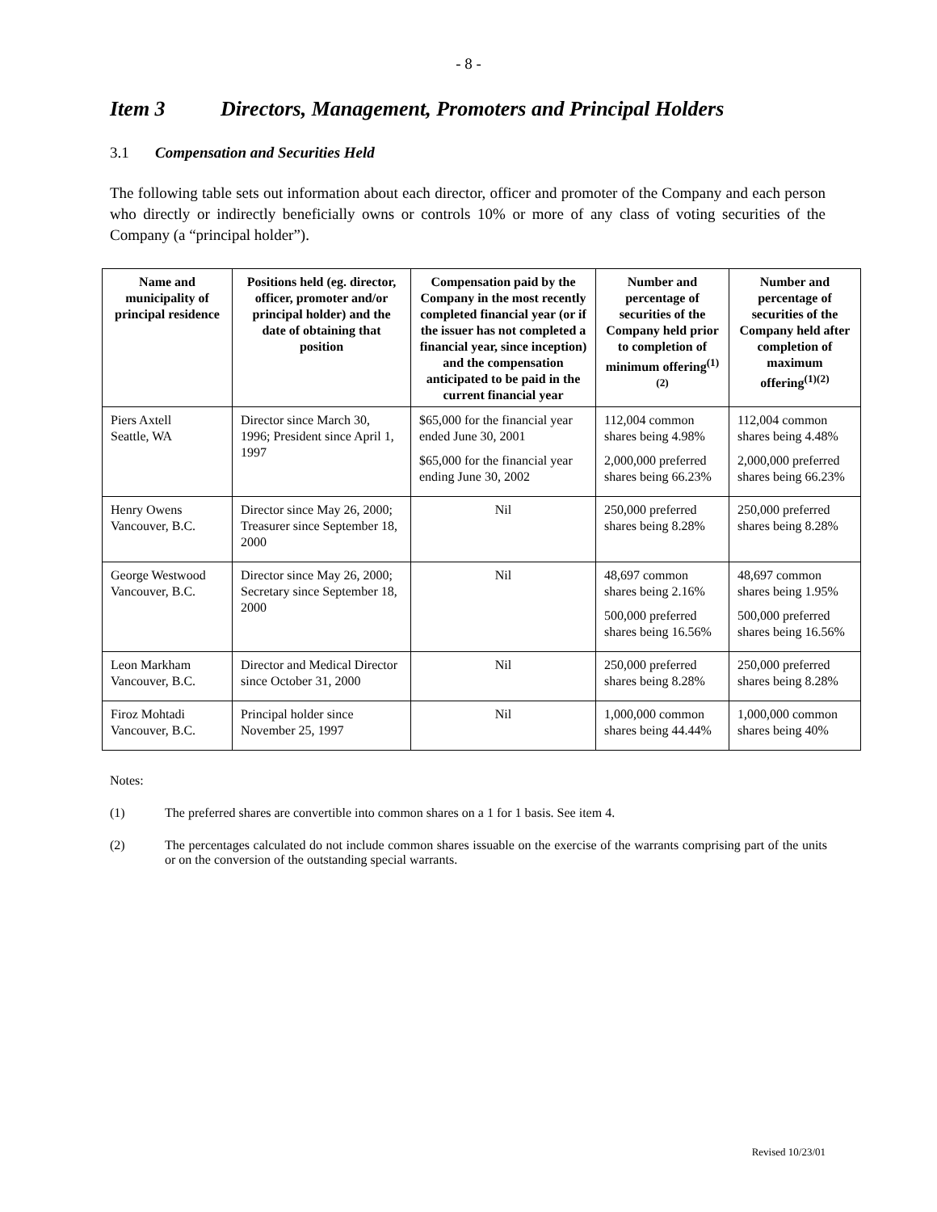- 8 -
Item 3 Directors, Management, Promoters and Principal Holders
3.1 Compensation and Securities Held
The following table sets out information about each director, officer and promoter of the Company and each person who directly or indirectly beneficially owns or controls 10% or more of any class of voting securities of the Company (a “principal holder”).
| Name and municipality of principal residence | Positions held (eg. director, officer, promoter and/or principal holder) and the date of obtaining that position | Compensation paid by the Company in the most recently completed financial year (or if the issuer has not completed a financial year, since inception) and the compensation anticipated to be paid in the current financial year | Number and percentage of securities of the Company held prior to completion of minimum offering<sup>(1)(2)</sup> | Number and percentage of securities of the Company held after completion of maximum offering<sup>(1)(2)</sup> |
| --- | --- | --- | --- | --- |
| Piers Axtell Seattle, WA | Director since March 30, 1996; President since April 1, 1997 | $65,000 for the financial year ended June 30, 2001 $65,000 for the financial year ending June 30, 2002 | 112,004 common shares being 4.98% 2,000,000 preferred shares being 66.23% | 112,004 common shares being 4.48% 2,000,000 preferred shares being 66.23% |
| Henry Owens Vancouver, B.C. | Director since May 26, 2000; Treasurer since September 18, 2000 | Nil | 250,000 preferred shares being 8.28% | 250,000 preferred shares being 8.28% |
| George Westwood Vancouver, B.C. | Director since May 26, 2000; Secretary since September 18, 2000 | Nil | 48,697 common shares being 2.16% 500,000 preferred shares being 16.56% | 48,697 common shares being 1.95% 500,000 preferred shares being 16.56% |
| Leon Markham Vancouver, B.C. | Director and Medical Director since October 31, 2000 | Nil | 250,000 preferred shares being 8.28% | 250,000 preferred shares being 8.28% |
| Firoz Mohtadi Vancouver, B.C. | Principal holder since November 25, 1997 | Nil | 1,000,000 common shares being 44.44% | 1,000,000 common shares being 40% |
Notes:
(1) The preferred shares are convertible into common shares on a 1 for 1 basis. See item 4.
(2) The percentages calculated do not include common shares issuable on the exercise of the warrants comprising part of the units or on the conversion of the outstanding special warrants.
Revised 10/23/01